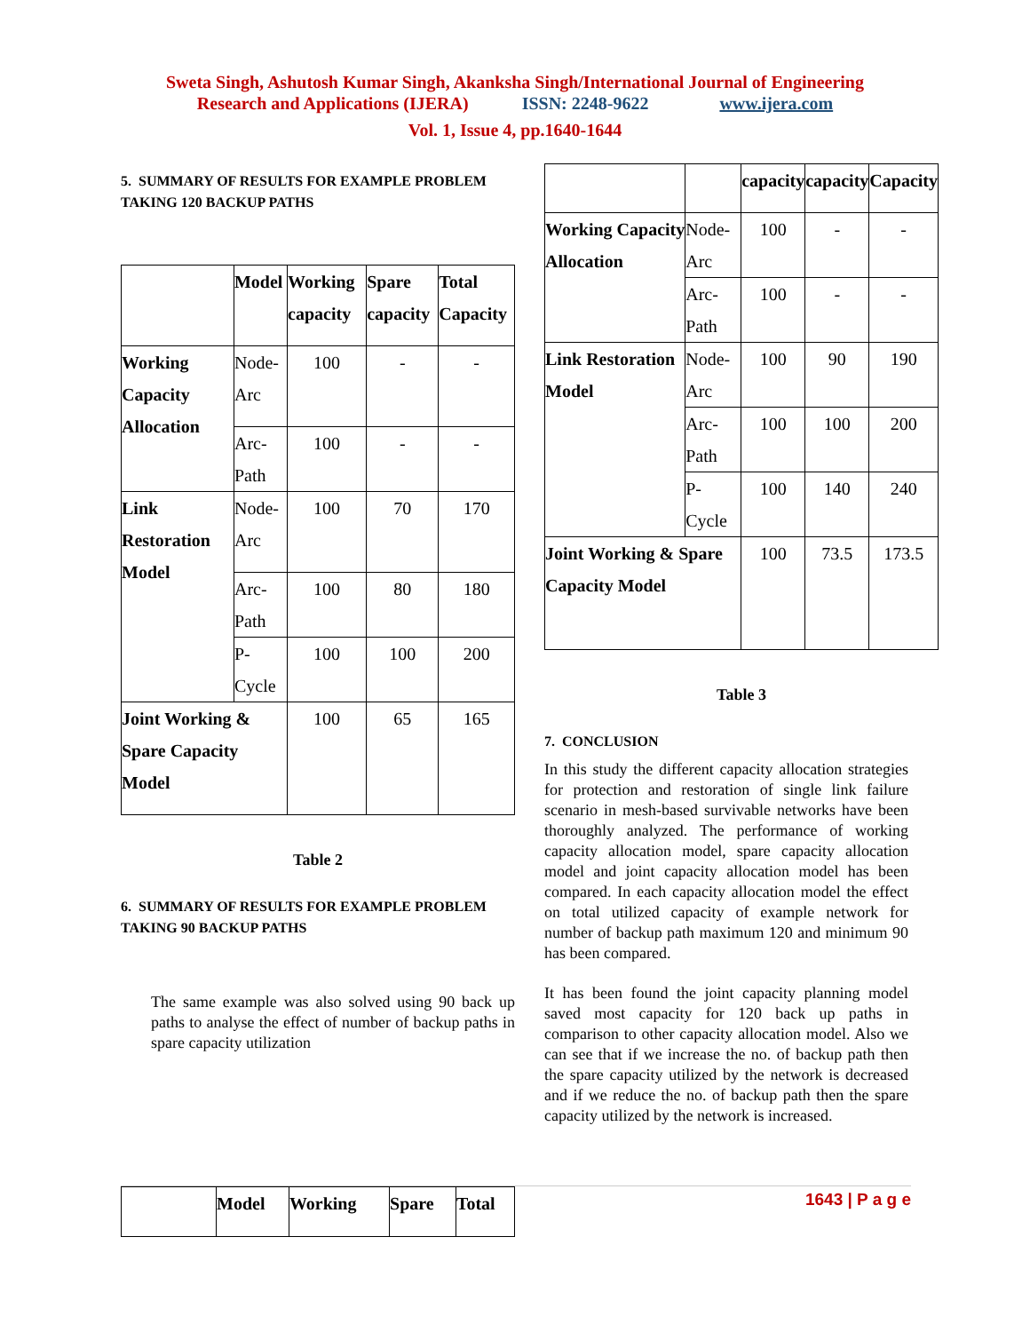Sweta Singh, Ashutosh Kumar Singh, Akanksha Singh/International Journal of Engineering
Research and Applications (IJERA) ISSN: 2248-9622 www.ijera.com
Vol. 1, Issue 4, pp.1640-1644
5. SUMMARY OF RESULTS FOR EXAMPLE PROBLEM TAKING 120 BACKUP PATHS
| | Model | Working capacity | Spare capacity | Total Capacity |
| --- | --- | --- | --- | --- |
| Working Capacity Allocation | Node-Arc | 100 | - | - |
| | Arc-Path | 100 | - | - |
| Link Restoration Model | Node-Arc | 100 | 70 | 170 |
| | Arc-Path | 100 | 80 | 180 |
| | P-Cycle | 100 | 100 | 200 |
| Joint Working & Spare Capacity Model | | 100 | 65 | 165 |
Table 2
6. SUMMARY OF RESULTS FOR EXAMPLE PROBLEM TAKING 90 BACKUP PATHS
The same example was also solved using 90 back up paths to analyse the effect of number of backup paths in spare capacity utilization
| | Model | Working | Spare | Total |
| --- | --- | --- | --- | --- |
| | | capacity | capacity | Capacity |
| --- | --- | --- | --- | --- |
| Working Capacity Allocation | Node-Arc | 100 | - | - |
| | Arc-Path | 100 | - | - |
| Link Restoration Model | Node-Arc | 100 | 90 | 190 |
| | Arc-Path | 100 | 100 | 200 |
| | P-Cycle | 100 | 140 | 240 |
| Joint Working & Spare Capacity Model | | 100 | 73.5 | 173.5 |
Table 3
7. CONCLUSION
In this study the different capacity allocation strategies for protection and restoration of single link failure scenario in mesh-based survivable networks have been thoroughly analyzed. The performance of working capacity allocation model, spare capacity allocation model and joint capacity allocation model has been compared. In each capacity allocation model the effect on total utilized capacity of example network for number of backup path maximum 120 and minimum 90 has been compared.
It has been found the joint capacity planning model saved most capacity for 120 back up paths in comparison to other capacity allocation model. Also we can see that if we increase the no. of backup path then the spare capacity utilized by the network is decreased and if we reduce the no. of backup path then the spare capacity utilized by the network is increased.
1643 | P a g e